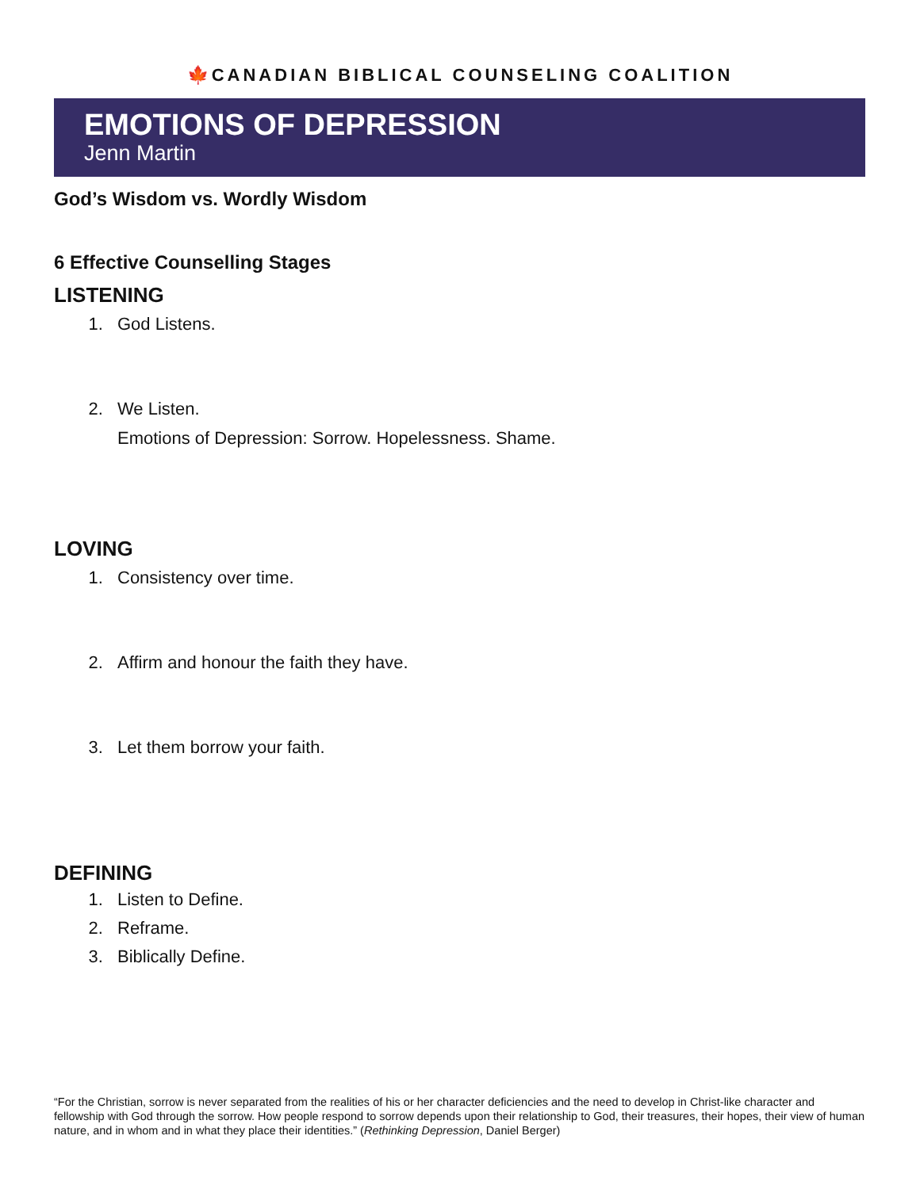🍁CANADIAN BIBLICAL COUNSELING COALITION
EMOTIONS OF DEPRESSION
Jenn Martin
God’s Wisdom vs. Wordly Wisdom
6 Effective Counselling Stages
LISTENING
1. God Listens.
2. We Listen.
Emotions of Depression: Sorrow. Hopelessness. Shame.
LOVING
1. Consistency over time.
2. Affirm and honour the faith they have.
3. Let them borrow your faith.
DEFINING
1. Listen to Define.
2. Reframe.
3. Biblically Define.
“For the Christian, sorrow is never separated from the realities of his or her character deficiencies and the need to develop in Christ-like character and fellowship with God through the sorrow. How people respond to sorrow depends upon their relationship to God, their treasures, their hopes, their view of human nature, and in whom and in what they place their identities.” (Rethinking Depression, Daniel Berger)